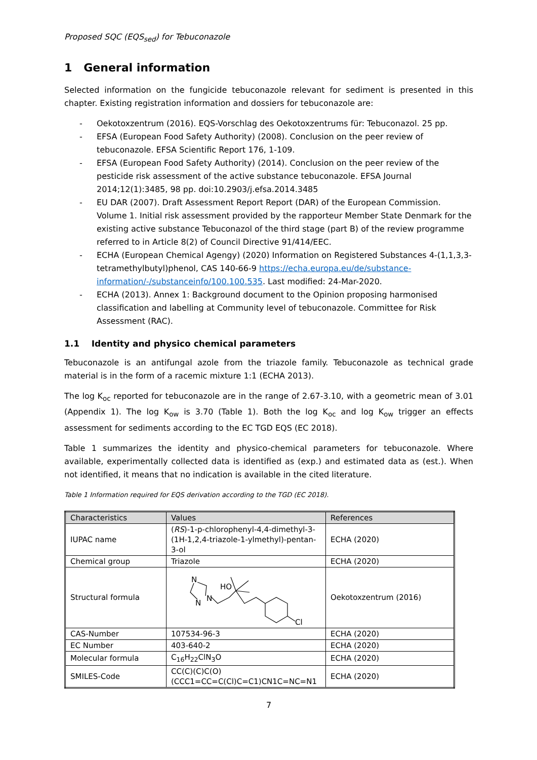Proposed SQC (EQS<sub>sed</sub>) for Tebuconazole
1 General information
Selected information on the fungicide tebuconazole relevant for sediment is presented in this chapter. Existing registration information and dossiers for tebuconazole are:
- Oekotoxzentrum (2016). EQS-Vorschlag des Oekotoxzentrums für: Tebuconazol. 25 pp.
- EFSA (European Food Safety Authority) (2008). Conclusion on the peer review of tebuconazole. EFSA Scientific Report 176, 1-109.
- EFSA (European Food Safety Authority) (2014). Conclusion on the peer review of the pesticide risk assessment of the active substance tebuconazole. EFSA Journal 2014;12(1):3485, 98 pp. doi:10.2903/j.efsa.2014.3485
- EU DAR (2007). Draft Assessment Report Report (DAR) of the European Commission. Volume 1. Initial risk assessment provided by the rapporteur Member State Denmark for the existing active substance Tebuconazol of the third stage (part B) of the review programme referred to in Article 8(2) of Council Directive 91/414/EEC.
- ECHA (European Chemical Agengy) (2020) Information on Registered Substances 4-(1,1,3,3-tetramethylbutyl)phenol, CAS 140-66-9 https://echa.europa.eu/de/substance-information/-/substanceinfo/100.100.535. Last modified: 24-Mar-2020.
- ECHA (2013). Annex 1: Background document to the Opinion proposing harmonised classification and labelling at Community level of tebuconazole. Committee for Risk Assessment (RAC).
1.1 Identity and physico chemical parameters
Tebuconazole is an antifungal azole from the triazole family. Tebuconazole as technical grade material is in the form of a racemic mixture 1:1 (ECHA 2013).
The log K<sub>oc</sub> reported for tebuconazole are in the range of 2.67-3.10, with a geometric mean of 3.01 (Appendix 1). The log K<sub>ow</sub> is 3.70 (Table 1). Both the log K<sub>oc</sub> and log K<sub>ow</sub> trigger an effects assessment for sediments according to the EC TGD EQS (EC 2018).
Table 1 summarizes the identity and physico-chemical parameters for tebuconazole. Where available, experimentally collected data is identified as (exp.) and estimated data as (est.). When not identified, it means that no indication is available in the cited literature.
Table 1 Information required for EQS derivation according to the TGD (EC 2018).
| Characteristics | Values | References |
| --- | --- | --- |
| IUPAC name | ( RS )-1-p-chlorophenyl-4,4-dimethyl-3-(1H-1,2,4-triazole-1-ylmethyl)-pentan-3-ol | ECHA (2020) |
| Chemical group | Triazole | ECHA (2020) |
| Structural formula | N HO N N Cl | Oekotoxzentrum (2016) |
| CAS-Number | 107534-96-3 | ECHA (2020) |
| EC Number | 403-640-2 | ECHA (2020) |
| Molecular formula | C<sub>16</sub>H<sub>22</sub>ClN<sub>3</sub>O | ECHA (2020) |
| SMILES-Code | CC(C)(C)C(O)(CCC1=CC=C(Cl)C=C1)CN1C=NC=N1 | ECHA (2020) |
7